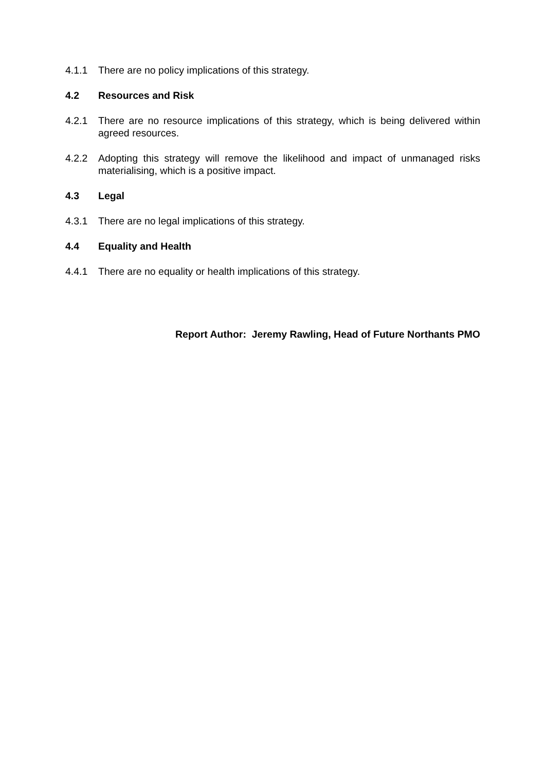4.1.1 There are no policy implications of this strategy.
4.2 Resources and Risk
4.2.1 There are no resource implications of this strategy, which is being delivered within agreed resources.
4.2.2 Adopting this strategy will remove the likelihood and impact of unmanaged risks materialising, which is a positive impact.
4.3 Legal
4.3.1 There are no legal implications of this strategy.
4.4 Equality and Health
4.4.1 There are no equality or health implications of this strategy.
Report Author: Jeremy Rawling, Head of Future Northants PMO